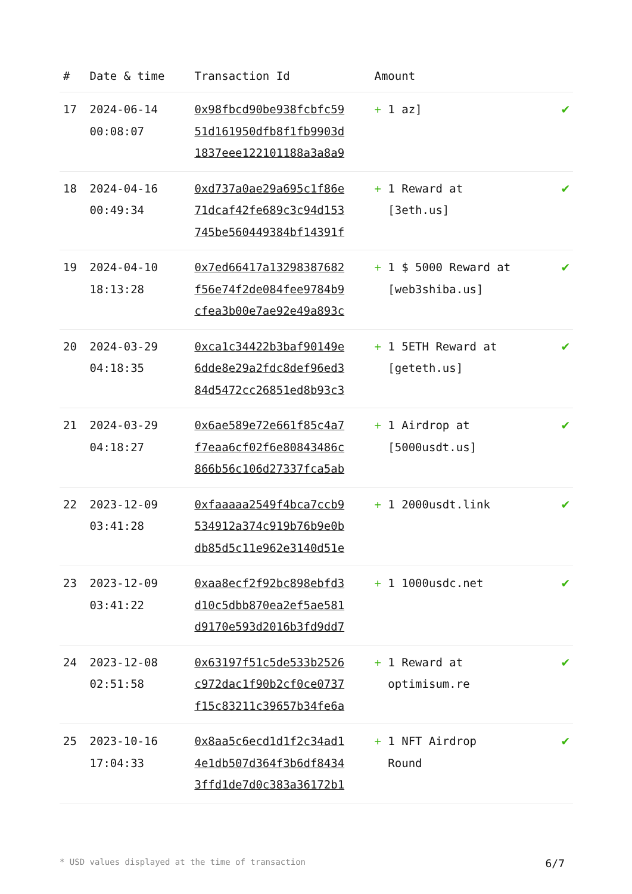| # | Date & time | Transaction Id | Amount | |
| --- | --- | --- | --- | --- |
| 17 | 2024-06-14 00:08:07 | 0x98fbcd90be938fcbfc59 51d161950dfb8f1fb9903d 1837eee122101188a3a8a9 | + 1 az] | ✔ |
| 18 | 2024-04-16 00:49:34 | 0xd737a0ae29a695c1f86e 71dcaf42fe689c3c94d153 745be560449384bf14391f | + 1 Reward at [3eth.us] | ✔ |
| 19 | 2024-04-10 18:13:28 | 0x7ed66417a13298387682 f56e74f2de084fee9784b9 cfea3b00e7ae92e49a893c | + 1 $ 5000 Reward at [web3shiba.us] | ✔ |
| 20 | 2024-03-29 04:18:35 | 0xca1c34422b3baf90149e 6dde8e29a2fdc8def96ed3 84d5472cc26851ed8b93c3 | + 1 5ETH Reward at [geteth.us] | ✔ |
| 21 | 2024-03-29 04:18:27 | 0x6ae589e72e661f85c4a7 f7eaa6cf02f6e80843486c 866b56c106d27337fca5ab | + 1 Airdrop at [5000usdt.us] | ✔ |
| 22 | 2023-12-09 03:41:28 | 0xfaaaaa2549f4bca7ccb9 534912a374c919b76b9e0b db85d5c11e962e3140d51e | + 1 2000usdt.link | ✔ |
| 23 | 2023-12-09 03:41:22 | 0xaa8ecf2f92bc898ebfd3 d10c5dbb870ea2ef5ae581 d9170e593d2016b3fd9dd7 | + 1 1000usdc.net | ✔ |
| 24 | 2023-12-08 02:51:58 | 0x63197f51c5de533b2526 c972dac1f90b2cf0ce0737 f15c83211c39657b34fe6a | + 1 Reward at optimisum.re | ✔ |
| 25 | 2023-10-16 17:04:33 | 0x8aa5c6ecd1d1f2c34ad1 4e1db507d364f3b6df8434 3ffd1de7d0c383a36172b1 | + 1 NFT Airdrop Round | ✔ |
* USD values displayed at the time of transaction 6/7